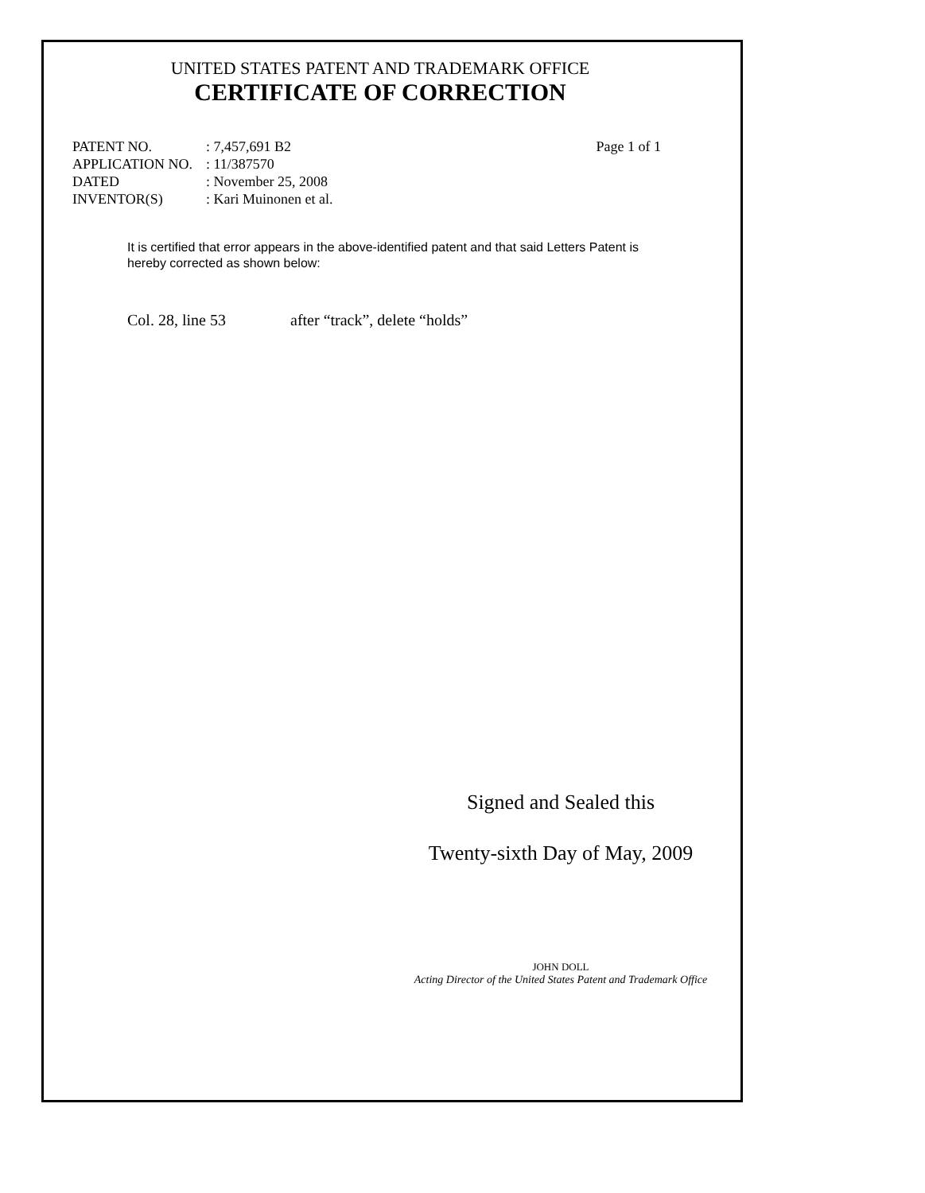UNITED STATES PATENT AND TRADEMARK OFFICE
CERTIFICATE OF CORRECTION
| PATENT NO. | : 7,457,691 B2 | Page 1 of 1 |
| APPLICATION NO. | : 11/387570 | |
| DATED | : November 25, 2008 | |
| INVENTOR(S) | : Kari Muinonen et al. | |
It is certified that error appears in the above-identified patent and that said Letters Patent is hereby corrected as shown below:
Col. 28, line 53 after “track”, delete “holds”
Signed and Sealed this
Twenty-sixth Day of May, 2009
JOHN DOLL
Acting Director of the United States Patent and Trademark Office